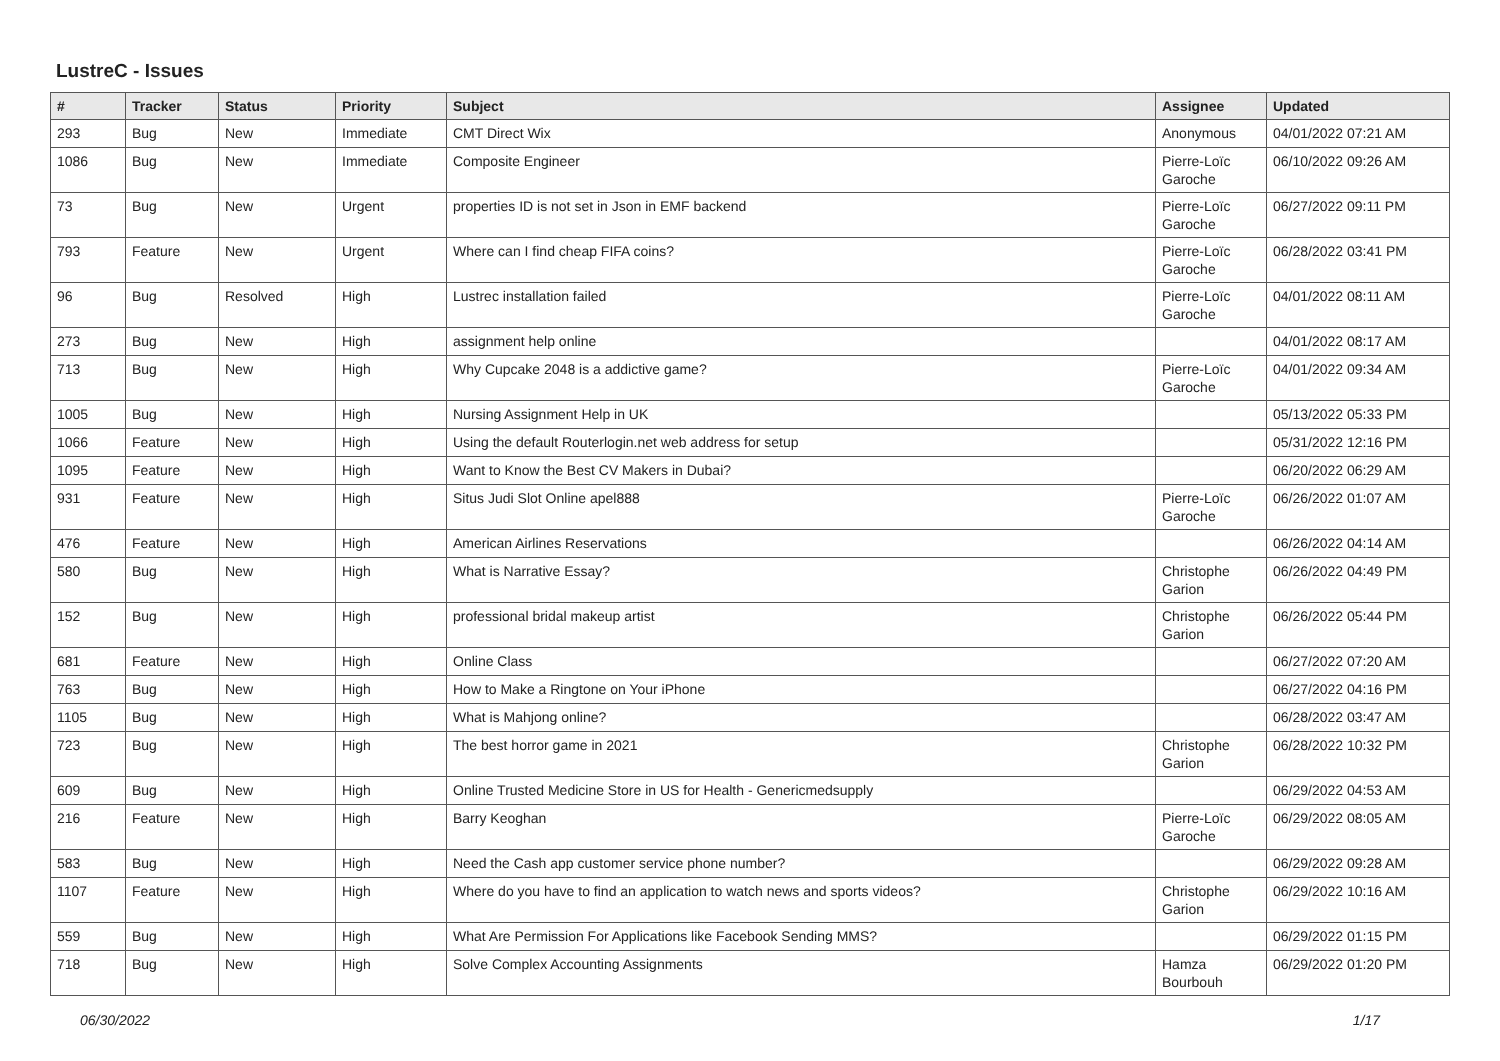LustreC - Issues
| # | Tracker | Status | Priority | Subject | Assignee | Updated |
| --- | --- | --- | --- | --- | --- | --- |
| 293 | Bug | New | Immediate | CMT Direct Wix | Anonymous | 04/01/2022 07:21 AM |
| 1086 | Bug | New | Immediate | Composite Engineer | Pierre-Loïc Garoche | 06/10/2022 09:26 AM |
| 73 | Bug | New | Urgent | properties ID is not set in Json in EMF backend | Pierre-Loïc Garoche | 06/27/2022 09:11 PM |
| 793 | Feature | New | Urgent | Where can I find cheap FIFA coins? | Pierre-Loïc Garoche | 06/28/2022 03:41 PM |
| 96 | Bug | Resolved | High | Lustrec installation failed | Pierre-Loïc Garoche | 04/01/2022 08:11 AM |
| 273 | Bug | New | High | assignment help online | | 04/01/2022 08:17 AM |
| 713 | Bug | New | High | Why Cupcake 2048 is a addictive game? | Pierre-Loïc Garoche | 04/01/2022 09:34 AM |
| 1005 | Bug | New | High | Nursing Assignment Help in UK | | 05/13/2022 05:33 PM |
| 1066 | Feature | New | High | Using the default Routerlogin.net web address for setup | | 05/31/2022 12:16 PM |
| 1095 | Feature | New | High | Want to Know the Best CV Makers in Dubai? | | 06/20/2022 06:29 AM |
| 931 | Feature | New | High | Situs Judi Slot Online apel888 | Pierre-Loïc Garoche | 06/26/2022 01:07 AM |
| 476 | Feature | New | High | American Airlines Reservations | | 06/26/2022 04:14 AM |
| 580 | Bug | New | High | What is Narrative Essay? | Christophe Garion | 06/26/2022 04:49 PM |
| 152 | Bug | New | High | professional bridal makeup artist | Christophe Garion | 06/26/2022 05:44 PM |
| 681 | Feature | New | High | Online Class | | 06/27/2022 07:20 AM |
| 763 | Bug | New | High | How to Make a Ringtone on Your iPhone | | 06/27/2022 04:16 PM |
| 1105 | Bug | New | High | What is Mahjong online? | | 06/28/2022 03:47 AM |
| 723 | Bug | New | High | The best horror game in 2021 | Christophe Garion | 06/28/2022 10:32 PM |
| 609 | Bug | New | High | Online Trusted Medicine Store in US for Health - Genericmedsupply | | 06/29/2022 04:53 AM |
| 216 | Feature | New | High | Barry Keoghan | Pierre-Loïc Garoche | 06/29/2022 08:05 AM |
| 583 | Bug | New | High | Need the Cash app customer service phone number? | | 06/29/2022 09:28 AM |
| 1107 | Feature | New | High | Where do you have to find an application to watch news and sports videos? | Christophe Garion | 06/29/2022 10:16 AM |
| 559 | Bug | New | High | What Are Permission For Applications like Facebook Sending MMS? | | 06/29/2022 01:15 PM |
| 718 | Bug | New | High | Solve Complex Accounting Assignments | Hamza Bourbouh | 06/29/2022 01:20 PM |
06/30/2022 1/17